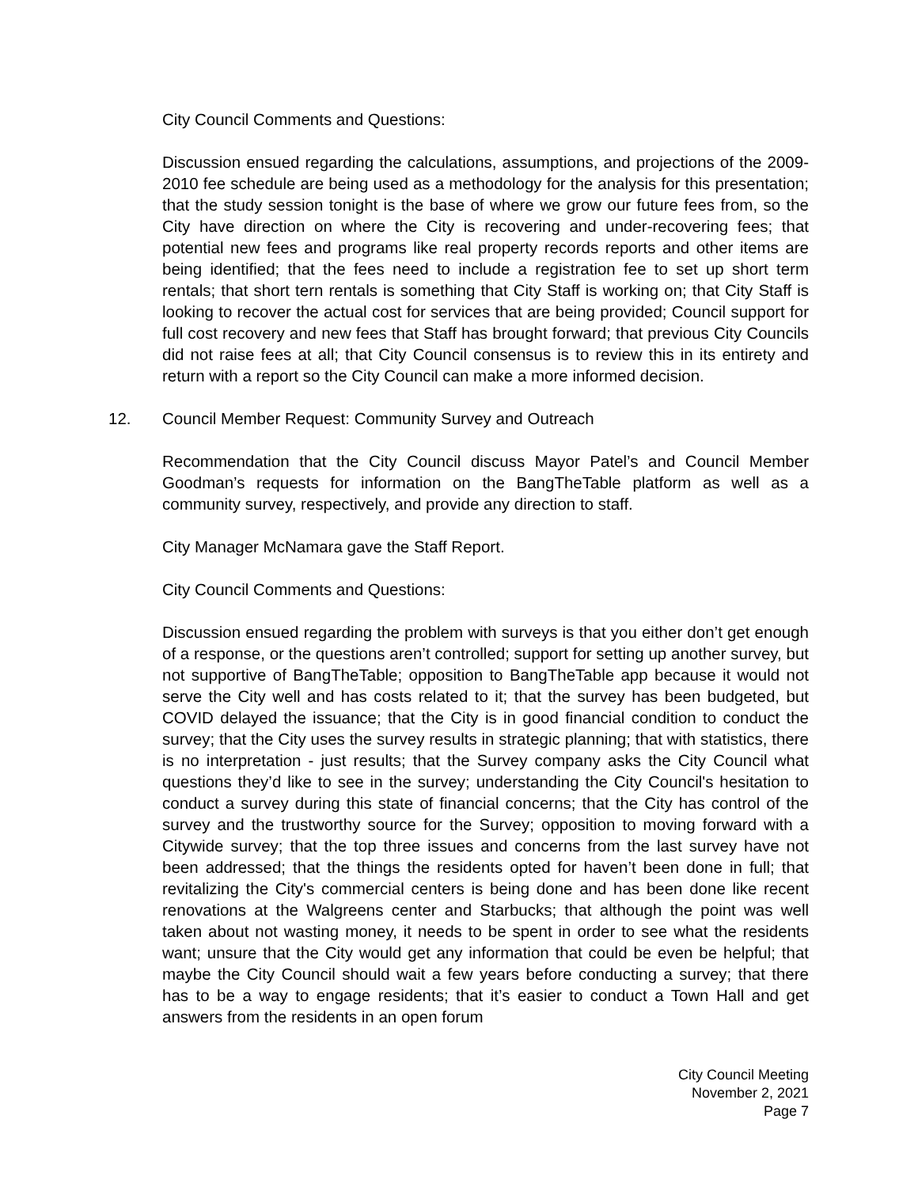City Council Comments and Questions:
Discussion ensued regarding the calculations, assumptions, and projections of the 2009-2010 fee schedule are being used as a methodology for the analysis for this presentation; that the study session tonight is the base of where we grow our future fees from, so the City have direction on where the City is recovering and under-recovering fees; that potential new fees and programs like real property records reports and other items are being identified; that the fees need to include a registration fee to set up short term rentals; that short tern rentals is something that City Staff is working on; that City Staff is looking to recover the actual cost for services that are being provided; Council support for full cost recovery and new fees that Staff has brought forward; that previous City Councils did not raise fees at all; that City Council consensus is to review this in its entirety and return with a report so the City Council can make a more informed decision.
12. Council Member Request: Community Survey and Outreach
Recommendation that the City Council discuss Mayor Patel’s and Council Member Goodman’s requests for information on the BangTheTable platform as well as a community survey, respectively, and provide any direction to staff.
City Manager McNamara gave the Staff Report.
City Council Comments and Questions:
Discussion ensued regarding the problem with surveys is that you either don’t get enough of a response, or the questions aren’t controlled; support for setting up another survey, but not supportive of BangTheTable; opposition to BangTheTable app because it would not serve the City well and has costs related to it; that the survey has been budgeted, but COVID delayed the issuance; that the City is in good financial condition to conduct the survey; that the City uses the survey results in strategic planning; that with statistics, there is no interpretation - just results; that the Survey company asks the City Council what questions they’d like to see in the survey; understanding the City Council's hesitation to conduct a survey during this state of financial concerns; that the City has control of the survey and the trustworthy source for the Survey; opposition to moving forward with a Citywide survey; that the top three issues and concerns from the last survey have not been addressed; that the things the residents opted for haven’t been done in full; that revitalizing the City's commercial centers is being done and has been done like recent renovations at the Walgreens center and Starbucks; that although the point was well taken about not wasting money, it needs to be spent in order to see what the residents want; unsure that the City would get any information that could be even be helpful; that maybe the City Council should wait a few years before conducting a survey; that there has to be a way to engage residents; that it’s easier to conduct a Town Hall and get answers from the residents in an open forum
City Council Meeting
November 2, 2021
Page 7